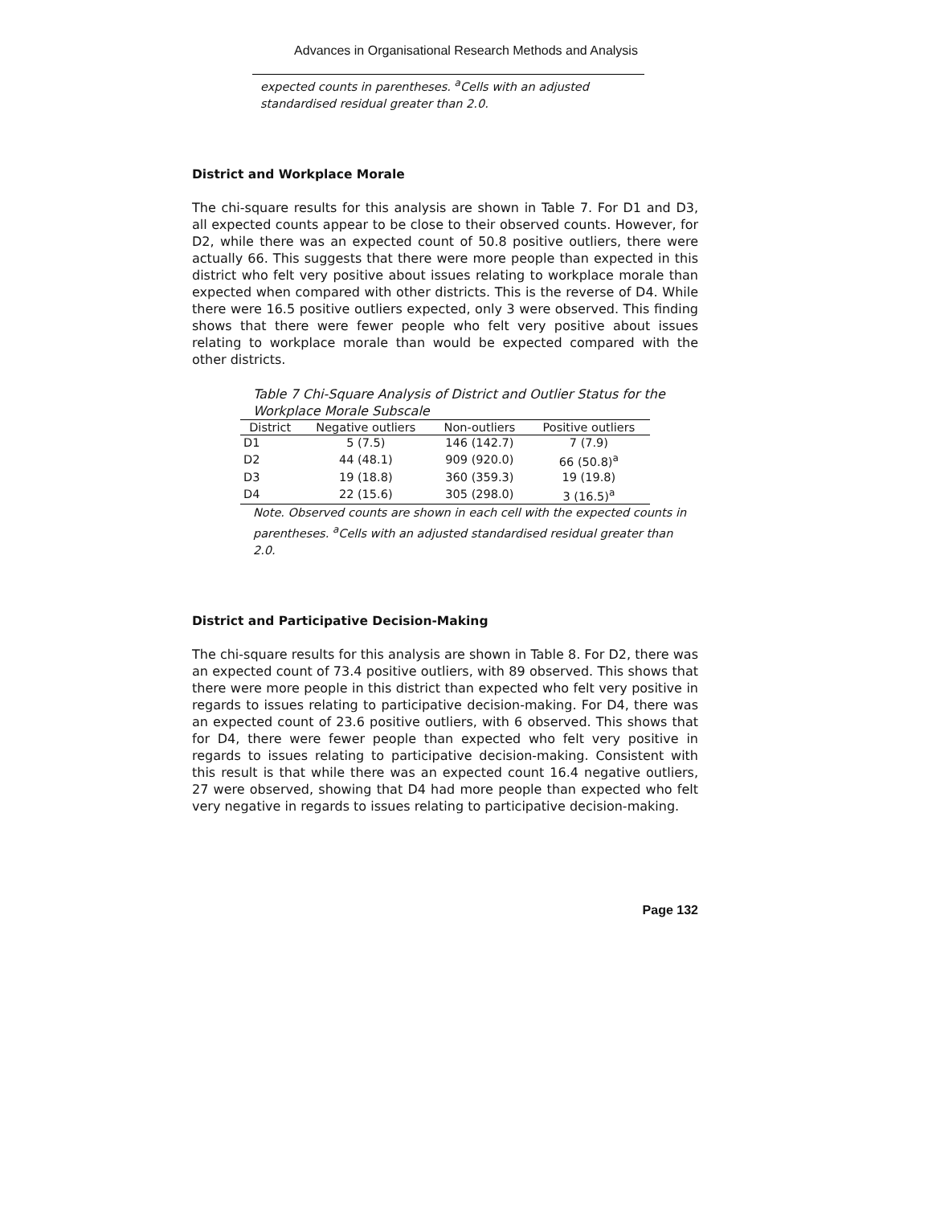Advances in Organisational Research Methods and Analysis
expected counts in parentheses. <sup>a</sup>Cells with an adjusted standardised residual greater than 2.0.
District and Workplace Morale
The chi-square results for this analysis are shown in Table 7. For D1 and D3, all expected counts appear to be close to their observed counts. However, for D2, while there was an expected count of 50.8 positive outliers, there were actually 66. This suggests that there were more people than expected in this district who felt very positive about issues relating to workplace morale than expected when compared with other districts. This is the reverse of D4. While there were 16.5 positive outliers expected, only 3 were observed. This finding shows that there were fewer people who felt very positive about issues relating to workplace morale than would be expected compared with the other districts.
Table 7 Chi-Square Analysis of District and Outlier Status for the Workplace Morale Subscale
| District | Negative outliers | Non-outliers | Positive outliers |
| --- | --- | --- | --- |
| D1 | 5 (7.5) | 146 (142.7) | 7 (7.9) |
| D2 | 44 (48.1) | 909 (920.0) | 66 (50.8)<sup>a</sup> |
| D3 | 19 (18.8) | 360 (359.3) | 19 (19.8) |
| D4 | 22 (15.6) | 305 (298.0) | 3 (16.5)<sup>a</sup> |
Note. Observed counts are shown in each cell with the expected counts in parentheses. <sup>a</sup>Cells with an adjusted standardised residual greater than 2.0.
District and Participative Decision-Making
The chi-square results for this analysis are shown in Table 8. For D2, there was an expected count of 73.4 positive outliers, with 89 observed. This shows that there were more people in this district than expected who felt very positive in regards to issues relating to participative decision-making. For D4, there was an expected count of 23.6 positive outliers, with 6 observed. This shows that for D4, there were fewer people than expected who felt very positive in regards to issues relating to participative decision-making. Consistent with this result is that while there was an expected count 16.4 negative outliers, 27 were observed, showing that D4 had more people than expected who felt very negative in regards to issues relating to participative decision-making.
Page 132